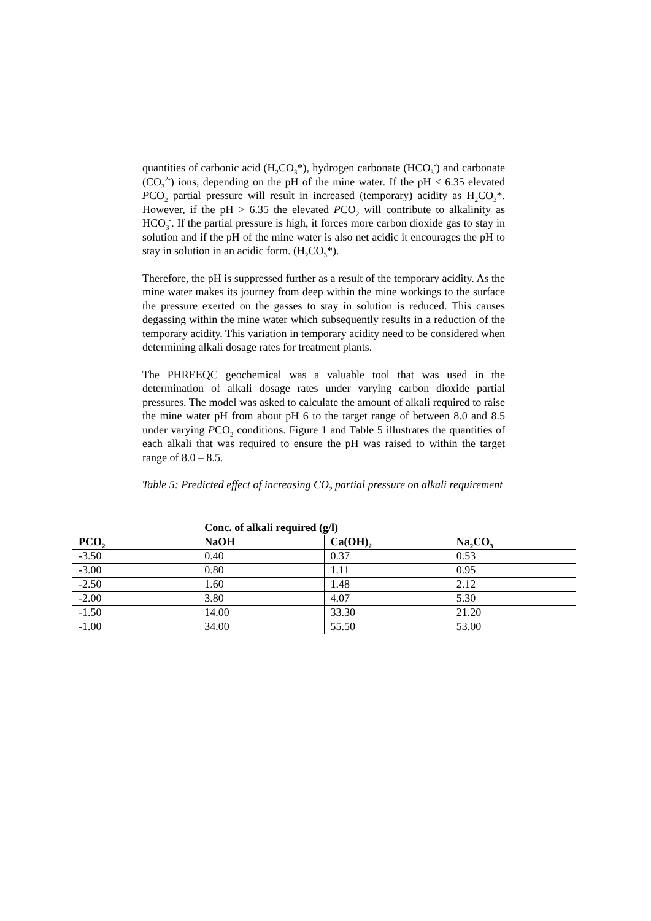quantities of carbonic acid (H<sub>2</sub>CO<sub>3</sub>*), hydrogen carbonate (HCO<sub>3</sub><sup>-</sup>) and carbonate (CO<sub>3</sub><sup>2-</sup>) ions, depending on the pH of the mine water. If the pH < 6.35 elevated PCO<sub>2</sub> partial pressure will result in increased (temporary) acidity as H<sub>2</sub>CO<sub>3</sub>*. However, if the pH > 6.35 the elevated PCO<sub>2</sub> will contribute to alkalinity as HCO<sub>3</sub><sup>-</sup>. If the partial pressure is high, it forces more carbon dioxide gas to stay in solution and if the pH of the mine water is also net acidic it encourages the pH to stay in solution in an acidic form. (H<sub>2</sub>CO<sub>3</sub>*).
Therefore, the pH is suppressed further as a result of the temporary acidity. As the mine water makes its journey from deep within the mine workings to the surface the pressure exerted on the gasses to stay in solution is reduced. This causes degassing within the mine water which subsequently results in a reduction of the temporary acidity. This variation in temporary acidity need to be considered when determining alkali dosage rates for treatment plants.
The PHREEQC geochemical was a valuable tool that was used in the determination of alkali dosage rates under varying carbon dioxide partial pressures. The model was asked to calculate the amount of alkali required to raise the mine water pH from about pH 6 to the target range of between 8.0 and 8.5 under varying PCO<sub>2</sub> conditions. Figure 1 and Table 5 illustrates the quantities of each alkali that was required to ensure the pH was raised to within the target range of 8.0 – 8.5.
Table 5: Predicted effect of increasing CO<sub>2</sub> partial pressure on alkali requirement
| | Conc. of alkali required (g/l) | | |
| --- | --- | --- | --- |
| PCO<sub>2</sub> | NaOH | Ca(OH)<sub>2</sub> | Na<sub>2</sub>CO<sub>3</sub> |
| -3.50 | 0.40 | 0.37 | 0.53 |
| -3.00 | 0.80 | 1.11 | 0.95 |
| -2.50 | 1.60 | 1.48 | 2.12 |
| -2.00 | 3.80 | 4.07 | 5.30 |
| -1.50 | 14.00 | 33.30 | 21.20 |
| -1.00 | 34.00 | 55.50 | 53.00 |